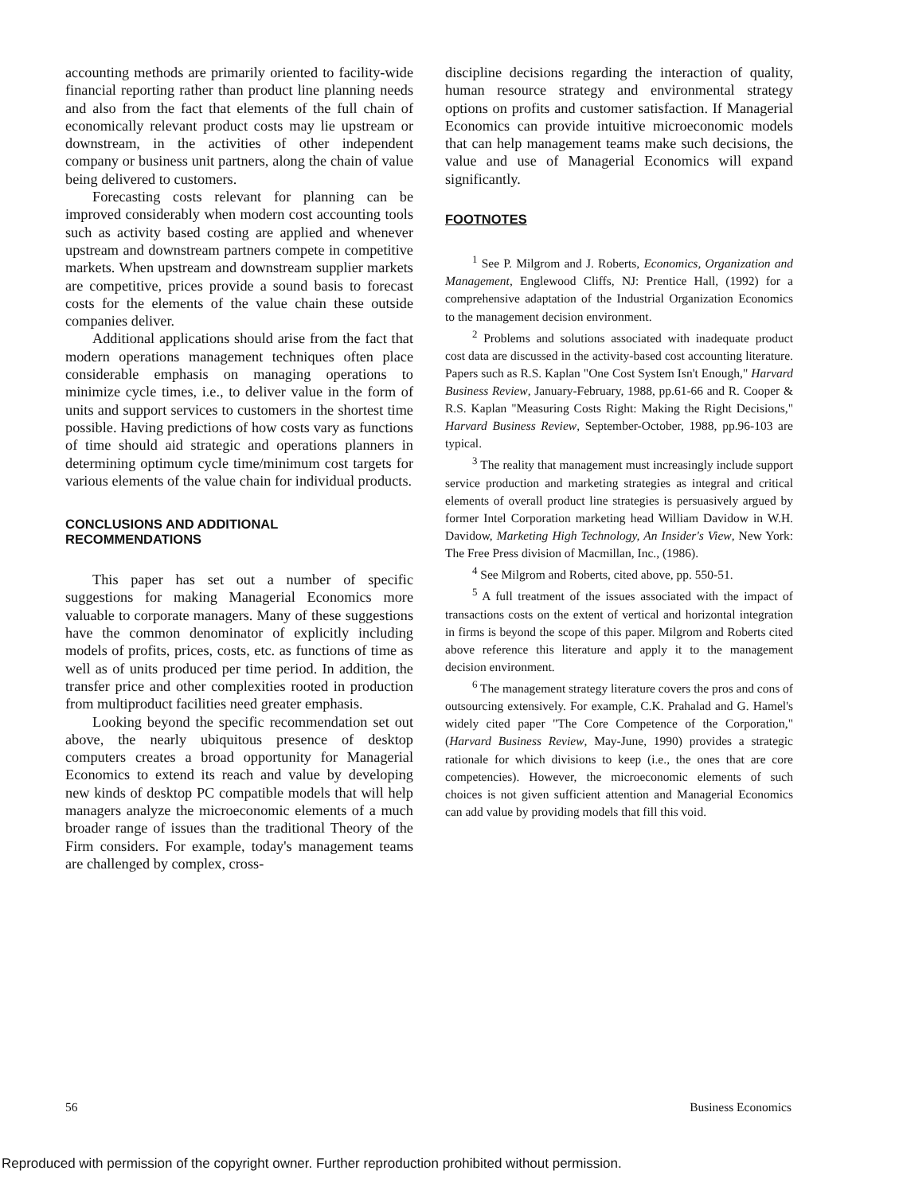accounting methods are primarily oriented to facility-wide financial reporting rather than product line planning needs and also from the fact that elements of the full chain of economically relevant product costs may lie upstream or downstream, in the activities of other independent company or business unit partners, along the chain of value being delivered to customers.
Forecasting costs relevant for planning can be improved considerably when modern cost accounting tools such as activity based costing are applied and whenever upstream and downstream partners compete in competitive markets. When upstream and downstream supplier markets are competitive, prices provide a sound basis to forecast costs for the elements of the value chain these outside companies deliver.
Additional applications should arise from the fact that modern operations management techniques often place considerable emphasis on managing operations to minimize cycle times, i.e., to deliver value in the form of units and support services to customers in the shortest time possible. Having predictions of how costs vary as functions of time should aid strategic and operations planners in determining optimum cycle time/minimum cost targets for various elements of the value chain for individual products.
CONCLUSIONS AND ADDITIONAL RECOMMENDATIONS
This paper has set out a number of specific suggestions for making Managerial Economics more valuable to corporate managers. Many of these suggestions have the common denominator of explicitly including models of profits, prices, costs, etc. as functions of time as well as of units produced per time period. In addition, the transfer price and other complexities rooted in production from multiproduct facilities need greater emphasis.
Looking beyond the specific recommendation set out above, the nearly ubiquitous presence of desktop computers creates a broad opportunity for Managerial Economics to extend its reach and value by developing new kinds of desktop PC compatible models that will help managers analyze the microeconomic elements of a much broader range of issues than the traditional Theory of the Firm considers. For example, today's management teams are challenged by complex, cross-
discipline decisions regarding the interaction of quality, human resource strategy and environmental strategy options on profits and customer satisfaction. If Managerial Economics can provide intuitive microeconomic models that can help management teams make such decisions, the value and use of Managerial Economics will expand significantly.
FOOTNOTES
<sup>1</sup> See P. Milgrom and J. Roberts, Economics, Organization and Management, Englewood Cliffs, NJ: Prentice Hall, (1992) for a comprehensive adaptation of the Industrial Organization Economics to the management decision environment.
<sup>2</sup> Problems and solutions associated with inadequate product cost data are discussed in the activity-based cost accounting literature. Papers such as R.S. Kaplan "One Cost System Isn't Enough," Harvard Business Review, January-February, 1988, pp.61-66 and R. Cooper & R.S. Kaplan "Measuring Costs Right: Making the Right Decisions," Harvard Business Review, September-October, 1988, pp.96-103 are typical.
<sup>3</sup> The reality that management must increasingly include support service production and marketing strategies as integral and critical elements of overall product line strategies is persuasively argued by former Intel Corporation marketing head William Davidow in W.H. Davidow, Marketing High Technology, An Insider's View, New York: The Free Press division of Macmillan, Inc., (1986).
<sup>4</sup> See Milgrom and Roberts, cited above, pp. 550-51.
<sup>5</sup> A full treatment of the issues associated with the impact of transactions costs on the extent of vertical and horizontal integration in firms is beyond the scope of this paper. Milgrom and Roberts cited above reference this literature and apply it to the management decision environment.
<sup>6</sup> The management strategy literature covers the pros and cons of outsourcing extensively. For example, C.K. Prahalad and G. Hamel's widely cited paper "The Core Competence of the Corporation," (Harvard Business Review, May-June, 1990) provides a strategic rationale for which divisions to keep (i.e., the ones that are core competencies). However, the microeconomic elements of such choices is not given sufficient attention and Managerial Economics can add value by providing models that fill this void.
56 Business Economics
Reproduced with permission of the copyright owner. Further reproduction prohibited without permission.